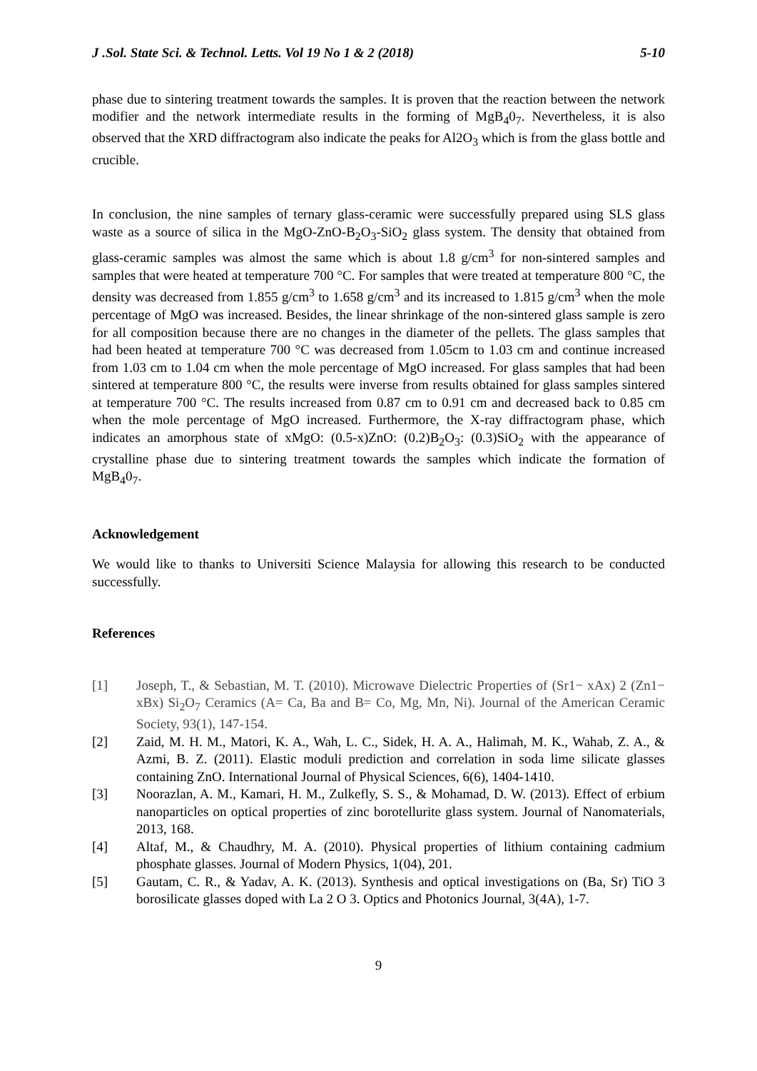J .Sol. State Sci. & Technol. Letts. Vol 19 No 1 & 2 (2018) 5-10
phase due to sintering treatment towards the samples. It is proven that the reaction between the network modifier and the network intermediate results in the forming of MgB<sub>4</sub>0<sub>7</sub>. Nevertheless, it is also observed that the XRD diffractogram also indicate the peaks for Al2O<sub>3</sub> which is from the glass bottle and crucible.
In conclusion, the nine samples of ternary glass-ceramic were successfully prepared using SLS glass waste as a source of silica in the MgO-ZnO-B<sub>2</sub>O<sub>3</sub>-SiO<sub>2</sub> glass system. The density that obtained from glass-ceramic samples was almost the same which is about 1.8 g/cm<sup>3</sup> for non-sintered samples and samples that were heated at temperature 700 °C. For samples that were treated at temperature 800 °C, the density was decreased from 1.855 g/cm<sup>3</sup> to 1.658 g/cm<sup>3</sup> and its increased to 1.815 g/cm<sup>3</sup> when the mole percentage of MgO was increased. Besides, the linear shrinkage of the non-sintered glass sample is zero for all composition because there are no changes in the diameter of the pellets. The glass samples that had been heated at temperature 700 °C was decreased from 1.05cm to 1.03 cm and continue increased from 1.03 cm to 1.04 cm when the mole percentage of MgO increased. For glass samples that had been sintered at temperature 800 °C, the results were inverse from results obtained for glass samples sintered at temperature 700 °C. The results increased from 0.87 cm to 0.91 cm and decreased back to 0.85 cm when the mole percentage of MgO increased. Furthermore, the X-ray diffractogram phase, which indicates an amorphous state of xMgO: (0.5-x)ZnO: (0.2)B<sub>2</sub>O<sub>3</sub>: (0.3)SiO<sub>2</sub> with the appearance of crystalline phase due to sintering treatment towards the samples which indicate the formation of MgB<sub>4</sub>0<sub>7</sub>.
Acknowledgement
We would like to thanks to Universiti Science Malaysia for allowing this research to be conducted successfully.
References
[1] Joseph, T., & Sebastian, M. T. (2010). Microwave Dielectric Properties of (Sr1− xAx) 2 (Zn1− xBx) Si<sub>2</sub>O<sub>7</sub> Ceramics (A= Ca, Ba and B= Co, Mg, Mn, Ni). Journal of the American Ceramic Society, 93(1), 147-154.
[2] Zaid, M. H. M., Matori, K. A., Wah, L. C., Sidek, H. A. A., Halimah, M. K., Wahab, Z. A., & Azmi, B. Z. (2011). Elastic moduli prediction and correlation in soda lime silicate glasses containing ZnO. International Journal of Physical Sciences, 6(6), 1404-1410.
[3] Noorazlan, A. M., Kamari, H. M., Zulkefly, S. S., & Mohamad, D. W. (2013). Effect of erbium nanoparticles on optical properties of zinc borotellurite glass system. Journal of Nanomaterials, 2013, 168.
[4] Altaf, M., & Chaudhry, M. A. (2010). Physical properties of lithium containing cadmium phosphate glasses. Journal of Modern Physics, 1(04), 201.
[5] Gautam, C. R., & Yadav, A. K. (2013). Synthesis and optical investigations on (Ba, Sr) TiO 3 borosilicate glasses doped with La 2 O 3. Optics and Photonics Journal, 3(4A), 1-7.
9